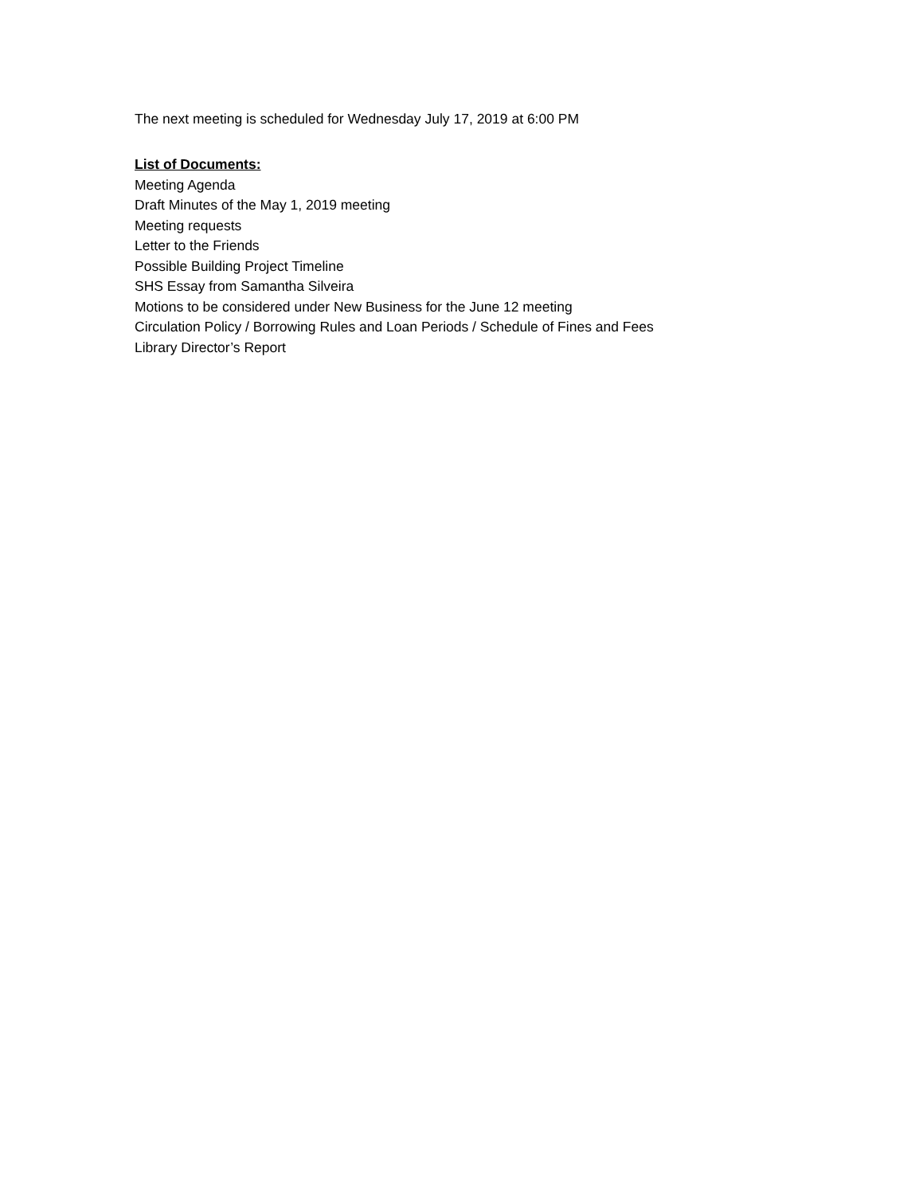The next meeting is scheduled for Wednesday July 17, 2019 at 6:00 PM
List of Documents:
Meeting Agenda
Draft Minutes of the May 1, 2019 meeting
Meeting requests
Letter to the Friends
Possible Building Project Timeline
SHS Essay from Samantha Silveira
Motions to be considered under New Business for the June 12 meeting
Circulation Policy / Borrowing Rules and Loan Periods / Schedule of Fines and Fees
Library Director’s Report